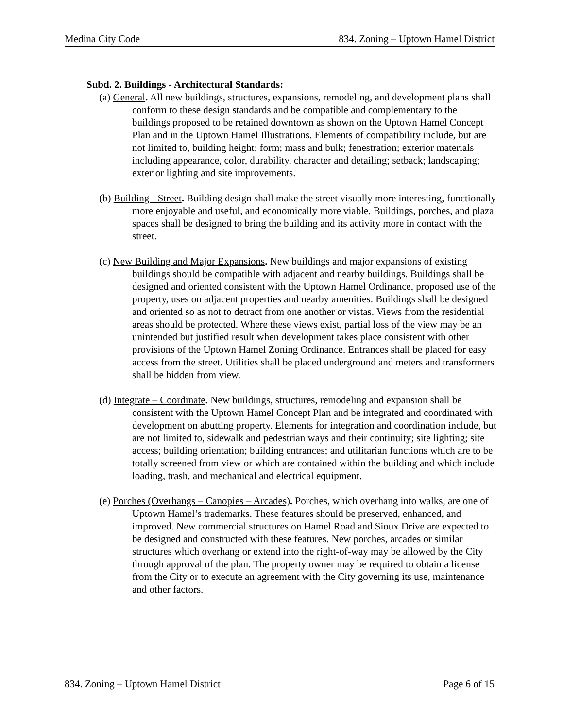Medina City Code 834. Zoning – Uptown Hamel District
Subd. 2. Buildings - Architectural Standards:
(a) General. All new buildings, structures, expansions, remodeling, and development plans shall conform to these design standards and be compatible and complementary to the buildings proposed to be retained downtown as shown on the Uptown Hamel Concept Plan and in the Uptown Hamel Illustrations. Elements of compatibility include, but are not limited to, building height; form; mass and bulk; fenestration; exterior materials including appearance, color, durability, character and detailing; setback; landscaping; exterior lighting and site improvements.
(b) Building - Street. Building design shall make the street visually more interesting, functionally more enjoyable and useful, and economically more viable. Buildings, porches, and plaza spaces shall be designed to bring the building and its activity more in contact with the street.
(c) New Building and Major Expansions. New buildings and major expansions of existing buildings should be compatible with adjacent and nearby buildings. Buildings shall be designed and oriented consistent with the Uptown Hamel Ordinance, proposed use of the property, uses on adjacent properties and nearby amenities. Buildings shall be designed and oriented so as not to detract from one another or vistas. Views from the residential areas should be protected. Where these views exist, partial loss of the view may be an unintended but justified result when development takes place consistent with other provisions of the Uptown Hamel Zoning Ordinance. Entrances shall be placed for easy access from the street. Utilities shall be placed underground and meters and transformers shall be hidden from view.
(d) Integrate – Coordinate. New buildings, structures, remodeling and expansion shall be consistent with the Uptown Hamel Concept Plan and be integrated and coordinated with development on abutting property. Elements for integration and coordination include, but are not limited to, sidewalk and pedestrian ways and their continuity; site lighting; site access; building orientation; building entrances; and utilitarian functions which are to be totally screened from view or which are contained within the building and which include loading, trash, and mechanical and electrical equipment.
(e) Porches (Overhangs – Canopies – Arcades). Porches, which overhang into walks, are one of Uptown Hamel’s trademarks. These features should be preserved, enhanced, and improved. New commercial structures on Hamel Road and Sioux Drive are expected to be designed and constructed with these features. New porches, arcades or similar structures which overhang or extend into the right-of-way may be allowed by the City through approval of the plan. The property owner may be required to obtain a license from the City or to execute an agreement with the City governing its use, maintenance and other factors.
834. Zoning – Uptown Hamel District Page 6 of 15